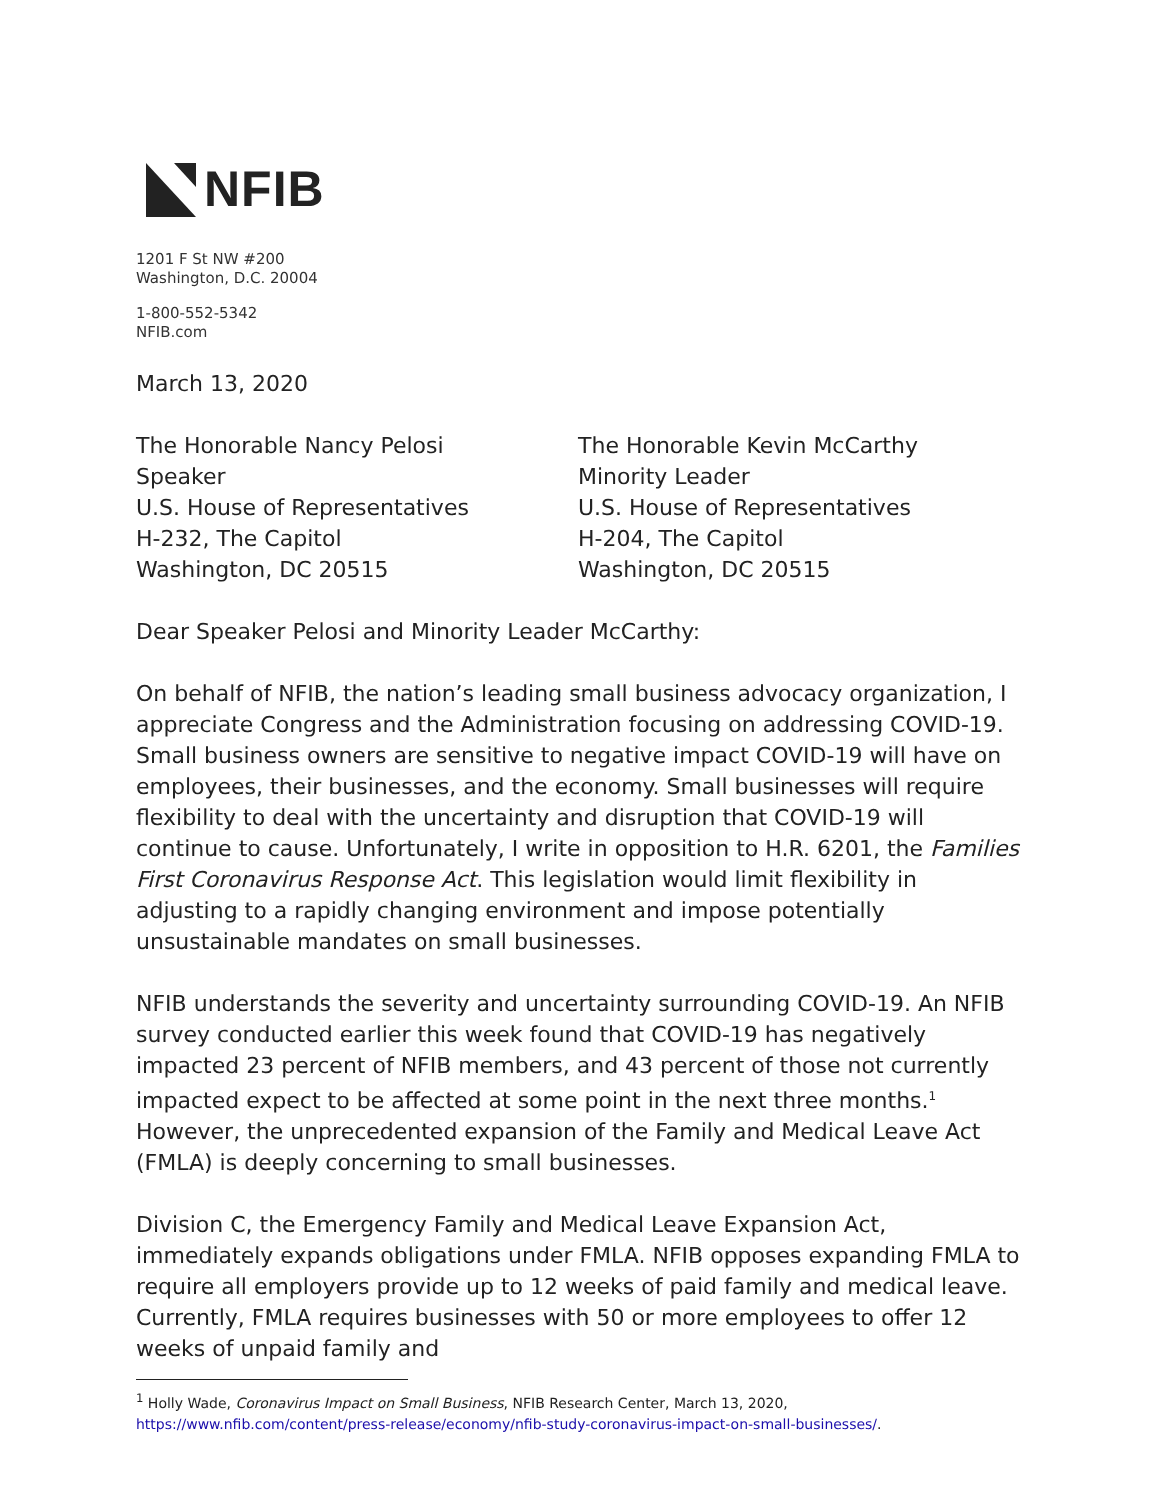NFIB
1201 F St NW #200
Washington, D.C. 20004
1-800-552-5342
NFIB.com
March 13, 2020
The Honorable Nancy Pelosi
Speaker
U.S. House of Representatives
H-232, The Capitol
Washington, DC 20515
The Honorable Kevin McCarthy
Minority Leader
U.S. House of Representatives
H-204, The Capitol
Washington, DC 20515
Dear Speaker Pelosi and Minority Leader McCarthy:
On behalf of NFIB, the nation’s leading small business advocacy organization, I appreciate Congress and the Administration focusing on addressing COVID-19. Small business owners are sensitive to negative impact COVID-19 will have on employees, their businesses, and the economy. Small businesses will require flexibility to deal with the uncertainty and disruption that COVID-19 will continue to cause. Unfortunately, I write in opposition to H.R. 6201, the Families First Coronavirus Response Act. This legislation would limit flexibility in adjusting to a rapidly changing environment and impose potentially unsustainable mandates on small businesses.
NFIB understands the severity and uncertainty surrounding COVID-19. An NFIB survey conducted earlier this week found that COVID-19 has negatively impacted 23 percent of NFIB members, and 43 percent of those not currently impacted expect to be affected at some point in the next three months.<sup>1</sup> However, the unprecedented expansion of the Family and Medical Leave Act (FMLA) is deeply concerning to small businesses.
Division C, the Emergency Family and Medical Leave Expansion Act, immediately expands obligations under FMLA. NFIB opposes expanding FMLA to require all employers provide up to 12 weeks of paid family and medical leave. Currently, FMLA requires businesses with 50 or more employees to offer 12 weeks of unpaid family and
<sup>1</sup> Holly Wade, Coronavirus Impact on Small Business, NFIB Research Center, March 13, 2020, https://www.nfib.com/content/press-release/economy/nfib-study-coronavirus-impact-on-small-businesses/.